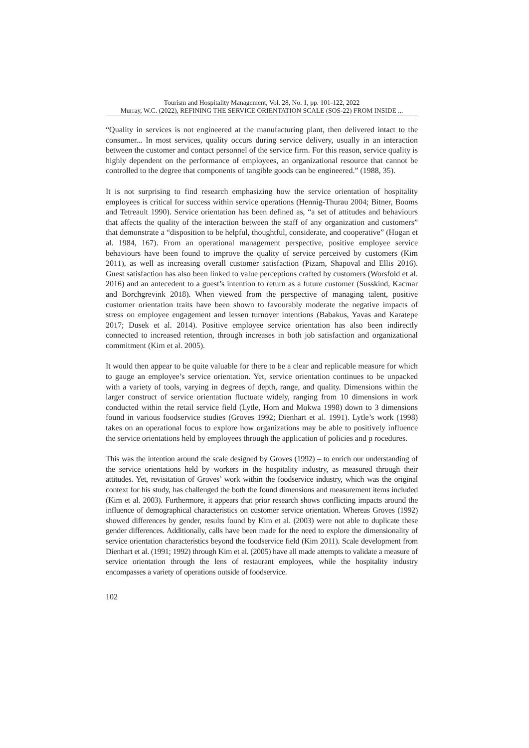Tourism and Hospitality Management, Vol. 28, No. 1, pp. 101-122, 2022
Murray, W.C. (2022), REFINING THE SERVICE ORIENTATION SCALE (SOS-22) FROM INSIDE ...
“Quality in services is not engineered at the manufacturing plant, then delivered intact to the consumer... In most services, quality occurs during service delivery, usually in an interaction between the customer and contact personnel of the service firm. For this reason, service quality is highly dependent on the performance of employees, an organizational resource that cannot be controlled to the degree that components of tangible goods can be engineered.” (1988, 35).
It is not surprising to find research emphasizing how the service orientation of hospitality employees is critical for success within service operations (Hennig-Thurau 2004; Bitner, Booms and Tetreault 1990). Service orientation has been defined as, “a set of attitudes and behaviours that affects the quality of the interaction between the staff of any organization and customers” that demonstrate a “disposition to be helpful, thoughtful, considerate, and cooperative” (Hogan et al. 1984, 167). From an operational management perspective, positive employee service behaviours have been found to improve the quality of service perceived by customers (Kim 2011), as well as increasing overall customer satisfaction (Pizam, Shapoval and Ellis 2016). Guest satisfaction has also been linked to value perceptions crafted by customers (Worsfold et al. 2016) and an antecedent to a guest’s intention to return as a future customer (Susskind, Kacmar and Borchgrevink 2018). When viewed from the perspective of managing talent, positive customer orientation traits have been shown to favourably moderate the negative impacts of stress on employee engagement and lessen turnover intentions (Babakus, Yavas and Karatepe 2017; Dusek et al. 2014). Positive employee service orientation has also been indirectly connected to increased retention, through increases in both job satisfaction and organizational commitment (Kim et al. 2005).
It would then appear to be quite valuable for there to be a clear and replicable measure for which to gauge an employee’s service orientation. Yet, service orientation continues to be unpacked with a variety of tools, varying in degrees of depth, range, and quality. Dimensions within the larger construct of service orientation fluctuate widely, ranging from 10 dimensions in work conducted within the retail service field (Lytle, Hom and Mokwa 1998) down to 3 dimensions found in various foodservice studies (Groves 1992; Dienhart et al. 1991). Lytle’s work (1998) takes on an operational focus to explore how organizations may be able to positively influence the service orientations held by employees through the application of policies and p rocedures.
This was the intention around the scale designed by Groves (1992) – to enrich our understanding of the service orientations held by workers in the hospitality industry, as measured through their attitudes. Yet, revisitation of Groves’ work within the foodservice industry, which was the original context for his study, has challenged the both the found dimensions and measurement items included (Kim et al. 2003). Furthermore, it appears that prior research shows conflicting impacts around the influence of demographical characteristics on customer service orientation. Whereas Groves (1992) showed differences by gender, results found by Kim et al. (2003) were not able to duplicate these gender differences. Additionally, calls have been made for the need to explore the dimensionality of service orientation characteristics beyond the foodservice field (Kim 2011). Scale development from Dienhart et al. (1991; 1992) through Kim et al. (2005) have all made attempts to validate a measure of service orientation through the lens of restaurant employees, while the hospitality industry encompasses a variety of operations outside of foodservice.
102